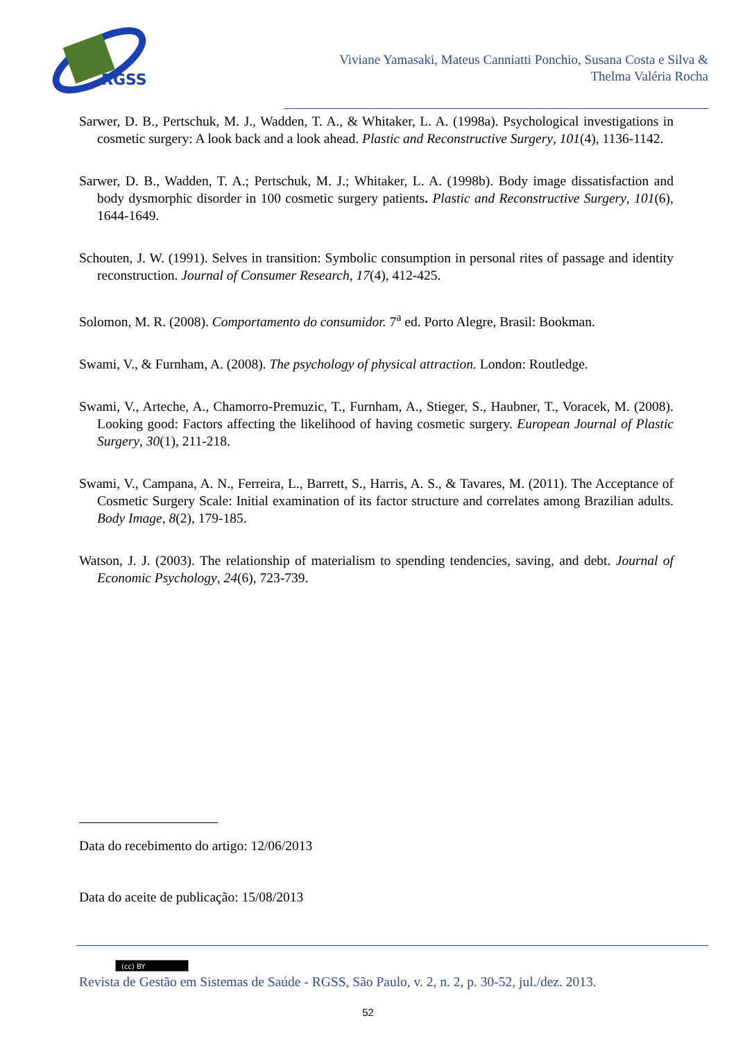RGSS
Viviane Yamasaki, Mateus Canniatti Ponchio, Susana Costa e Silva &
Thelma Valéria Rocha
Sarwer, D. B., Pertschuk, M. J., Wadden, T. A., & Whitaker, L. A. (1998a). Psychological investigations in cosmetic surgery: A look back and a look ahead. Plastic and Reconstructive Surgery, 101(4), 1136-1142.
Sarwer, D. B., Wadden, T. A.; Pertschuk, M. J.; Whitaker, L. A. (1998b). Body image dissatisfaction and body dysmorphic disorder in 100 cosmetic surgery patients. Plastic and Reconstructive Surgery, 101(6), 1644-1649.
Schouten, J. W. (1991). Selves in transition: Symbolic consumption in personal rites of passage and identity reconstruction. Journal of Consumer Research, 17(4), 412-425.
Solomon, M. R. (2008). Comportamento do consumidor. 7<sup>a</sup> ed. Porto Alegre, Brasil: Bookman.
Swami, V., & Furnham, A. (2008). The psychology of physical attraction. London: Routledge.
Swami, V., Arteche, A., Chamorro-Premuzic, T., Furnham, A., Stieger, S., Haubner, T., Voracek, M. (2008). Looking good: Factors affecting the likelihood of having cosmetic surgery. European Journal of Plastic Surgery, 30(1), 211-218.
Swami, V., Campana, A. N., Ferreira, L., Barrett, S., Harris, A. S., & Tavares, M. (2011). The Acceptance of Cosmetic Surgery Scale: Initial examination of its factor structure and correlates among Brazilian adults. Body Image, 8(2), 179-185.
Watson, J. J. (2003). The relationship of materialism to spending tendencies, saving, and debt. Journal of Economic Psychology, 24(6), 723-739.
Data do recebimento do artigo: 12/06/2013
Data do aceite de publicação: 15/08/2013
(cc) BY
Revista de Gestão em Sistemas de Saúde - RGSS, São Paulo, v. 2, n. 2, p. 30-52, jul./dez. 2013.
52